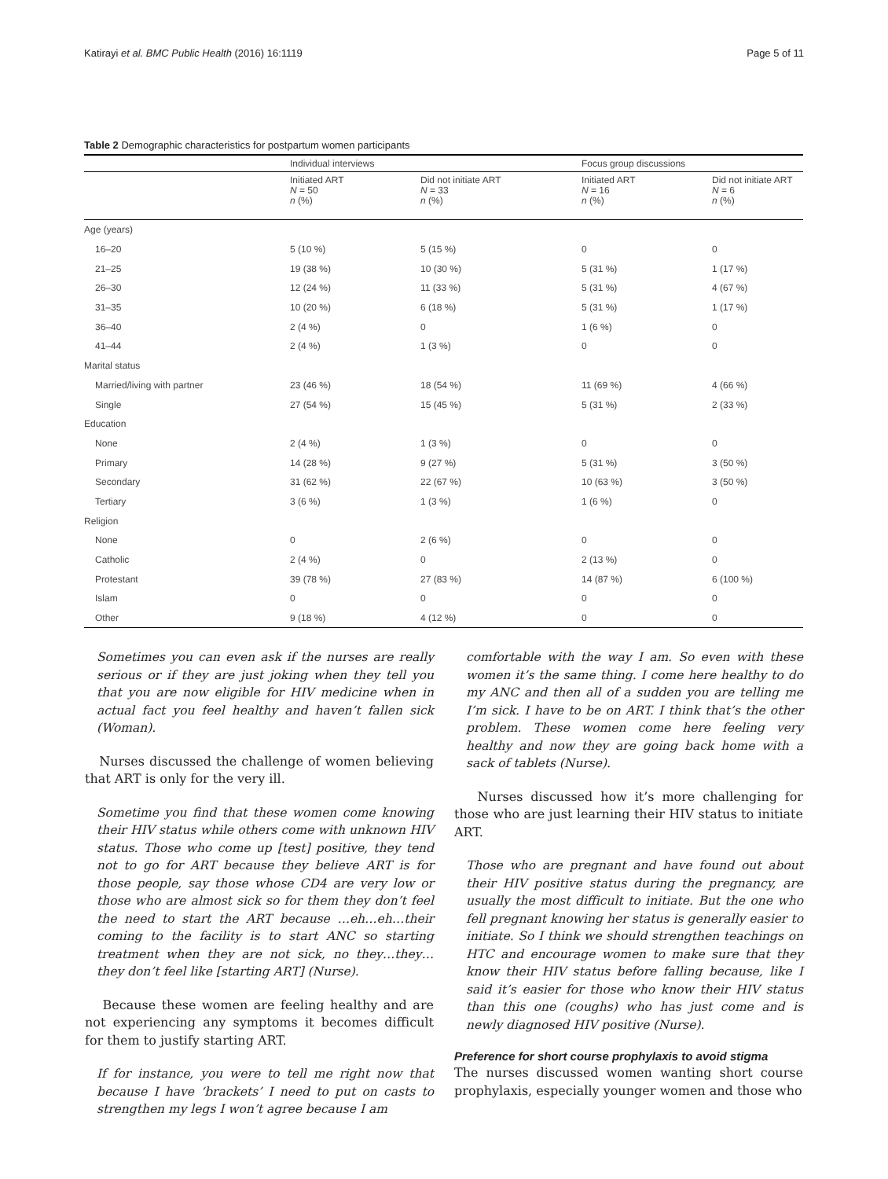Katirayi et al. BMC Public Health (2016) 16:1119 Page 5 of 11
Table 2 Demographic characteristics for postpartum women participants
| | Individual interviews | | Focus group discussions | |
| --- | --- | --- | --- | --- |
| | Initiated ART N = 50 n (%) | Did not initiate ART N = 33 n (%) | Initiated ART N = 16 n (%) | Did not initiate ART N = 6 n (%) |
| Age (years) | | | | |
| 16–20 | 5 (10 %) | 5 (15 %) | 0 | 0 |
| 21–25 | 19 (38 %) | 10 (30 %) | 5 (31 %) | 1 (17 %) |
| 26–30 | 12 (24 %) | 11 (33 %) | 5 (31 %) | 4 (67 %) |
| 31–35 | 10 (20 %) | 6 (18 %) | 5 (31 %) | 1 (17 %) |
| 36–40 | 2 (4 %) | 0 | 1 (6 %) | 0 |
| 41–44 | 2 (4 %) | 1 (3 %) | 0 | 0 |
| Marital status | | | | |
| Married/living with partner | 23 (46 %) | 18 (54 %) | 11 (69 %) | 4 (66 %) |
| Single | 27 (54 %) | 15 (45 %) | 5 (31 %) | 2 (33 %) |
| Education | | | | |
| None | 2 (4 %) | 1 (3 %) | 0 | 0 |
| Primary | 14 (28 %) | 9 (27 %) | 5 (31 %) | 3 (50 %) |
| Secondary | 31 (62 %) | 22 (67 %) | 10 (63 %) | 3 (50 %) |
| Tertiary | 3 (6 %) | 1 (3 %) | 1 (6 %) | 0 |
| Religion | | | | |
| None | 0 | 2 (6 %) | 0 | 0 |
| Catholic | 2 (4 %) | 0 | 2 (13 %) | 0 |
| Protestant | 39 (78 %) | 27 (83 %) | 14 (87 %) | 6 (100 %) |
| Islam | 0 | 0 | 0 | 0 |
| Other | 9 (18 %) | 4 (12 %) | 0 | 0 |
Sometimes you can even ask if the nurses are really serious or if they are just joking when they tell you that you are now eligible for HIV medicine when in actual fact you feel healthy and haven’t fallen sick (Woman).
Nurses discussed the challenge of women believing that ART is only for the very ill.
Sometime you find that these women come knowing their HIV status while others come with unknown HIV status. Those who come up [test] positive, they tend not to go for ART because they believe ART is for those people, say those whose CD4 are very low or those who are almost sick so for them they don’t feel the need to start the ART because …eh…eh…their coming to the facility is to start ANC so starting treatment when they are not sick, no they…they… they don’t feel like [starting ART] (Nurse).
Because these women are feeling healthy and are not experiencing any symptoms it becomes difficult for them to justify starting ART.
If for instance, you were to tell me right now that because I have ‘brackets’ I need to put on casts to strengthen my legs I won’t agree because I am
comfortable with the way I am. So even with these women it’s the same thing. I come here healthy to do my ANC and then all of a sudden you are telling me I’m sick. I have to be on ART. I think that’s the other problem. These women come here feeling very healthy and now they are going back home with a sack of tablets (Nurse).
Nurses discussed how it’s more challenging for those who are just learning their HIV status to initiate ART.
Those who are pregnant and have found out about their HIV positive status during the pregnancy, are usually the most difficult to initiate. But the one who fell pregnant knowing her status is generally easier to initiate. So I think we should strengthen teachings on HTC and encourage women to make sure that they know their HIV status before falling because, like I said it’s easier for those who know their HIV status than this one (coughs) who has just come and is newly diagnosed HIV positive (Nurse).
Preference for short course prophylaxis to avoid stigma
The nurses discussed women wanting short course prophylaxis, especially younger women and those who